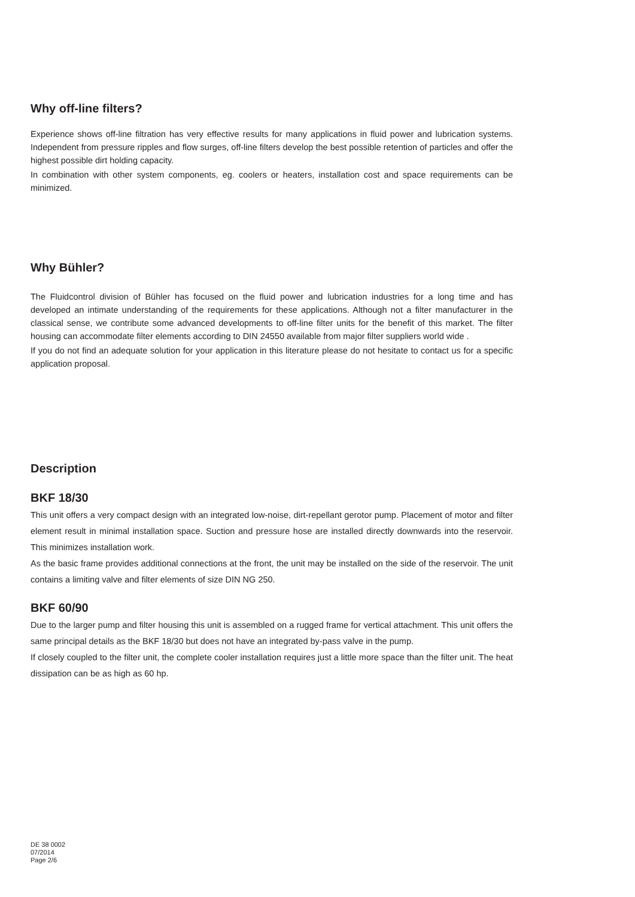Why off-line filters?
Experience shows off-line filtration has very effective results for many applications in fluid power and lubrication systems. Independent from pressure ripples and flow surges, off-line filters develop the best possible retention of particles and offer the highest possible dirt holding capacity.
In combination with other system components, eg. coolers or heaters, installation cost and space requirements can be minimized.
Why Bühler?
The Fluidcontrol division of Bühler has focused on the fluid power and lubrication industries for a long time and has developed an intimate understanding of the requirements for these applications. Although not a filter manufacturer in the classical sense, we contribute some advanced developments to off-line filter units for the benefit of this market. The filter housing can accommodate filter elements according to DIN 24550 available from major filter suppliers world wide .
If you do not find an adequate solution for your application in this literature please do not hesitate to contact us for a specific application proposal.
Description
BKF 18/30
This unit offers a very compact design with an integrated low-noise, dirt-repellant gerotor pump. Placement of motor and filter element result in minimal installation space. Suction and pressure hose are installed directly downwards into the reservoir. This minimizes installation work.
As the basic frame provides additional connections at the front, the unit may be installed on the side of the reservoir. The unit contains a limiting valve and filter elements of size DIN NG 250.
BKF 60/90
Due to the larger pump and filter housing this unit is assembled on a rugged frame for vertical attachment. This unit offers the same principal details as the BKF 18/30 but does not have an integrated by-pass valve in the pump.
If closely coupled to the filter unit, the complete cooler installation requires just a little more space than the filter unit. The heat dissipation can be as high as 60 hp.
DE 38 0002
07/2014
Page 2/6